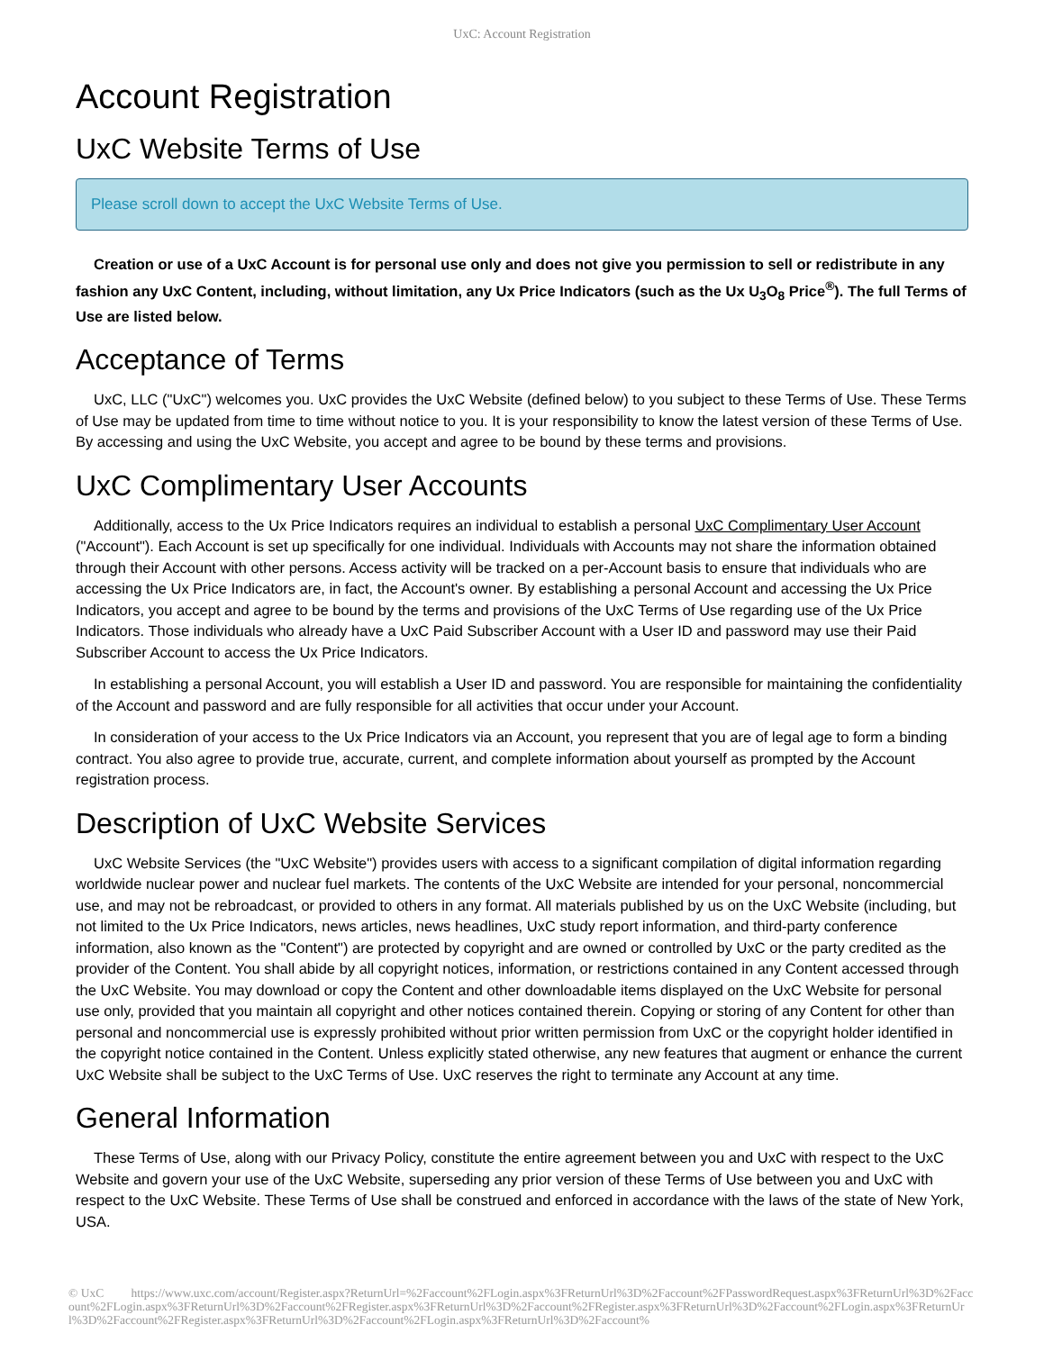UxC: Account Registration
Account Registration
UxC Website Terms of Use
Please scroll down to accept the UxC Website Terms of Use.
Creation or use of a UxC Account is for personal use only and does not give you permission to sell or redistribute in any fashion any UxC Content, including, without limitation, any Ux Price Indicators (such as the Ux U<sub>3</sub>O<sub>8</sub> Price<sup>®</sup>). The full Terms of Use are listed below.
Acceptance of Terms
UxC, LLC ("UxC") welcomes you. UxC provides the UxC Website (defined below) to you subject to these Terms of Use. These Terms of Use may be updated from time to time without notice to you. It is your responsibility to know the latest version of these Terms of Use. By accessing and using the UxC Website, you accept and agree to be bound by these terms and provisions.
UxC Complimentary User Accounts
Additionally, access to the Ux Price Indicators requires an individual to establish a personal UxC Complimentary User Account ("Account"). Each Account is set up specifically for one individual. Individuals with Accounts may not share the information obtained through their Account with other persons. Access activity will be tracked on a per-Account basis to ensure that individuals who are accessing the Ux Price Indicators are, in fact, the Account's owner. By establishing a personal Account and accessing the Ux Price Indicators, you accept and agree to be bound by the terms and provisions of the UxC Terms of Use regarding use of the Ux Price Indicators. Those individuals who already have a UxC Paid Subscriber Account with a User ID and password may use their Paid Subscriber Account to access the Ux Price Indicators.
In establishing a personal Account, you will establish a User ID and password. You are responsible for maintaining the confidentiality of the Account and password and are fully responsible for all activities that occur under your Account.
In consideration of your access to the Ux Price Indicators via an Account, you represent that you are of legal age to form a binding contract. You also agree to provide true, accurate, current, and complete information about yourself as prompted by the Account registration process.
Description of UxC Website Services
UxC Website Services (the "UxC Website") provides users with access to a significant compilation of digital information regarding worldwide nuclear power and nuclear fuel markets. The contents of the UxC Website are intended for your personal, noncommercial use, and may not be rebroadcast, or provided to others in any format. All materials published by us on the UxC Website (including, but not limited to the Ux Price Indicators, news articles, news headlines, UxC study report information, and third-party conference information, also known as the "Content") are protected by copyright and are owned or controlled by UxC or the party credited as the provider of the Content. You shall abide by all copyright notices, information, or restrictions contained in any Content accessed through the UxC Website. You may download or copy the Content and other downloadable items displayed on the UxC Website for personal use only, provided that you maintain all copyright and other notices contained therein. Copying or storing of any Content for other than personal and noncommercial use is expressly prohibited without prior written permission from UxC or the copyright holder identified in the copyright notice contained in the Content. Unless explicitly stated otherwise, any new features that augment or enhance the current UxC Website shall be subject to the UxC Terms of Use. UxC reserves the right to terminate any Account at any time.
General Information
These Terms of Use, along with our Privacy Policy, constitute the entire agreement between you and UxC with respect to the UxC Website and govern your use of the UxC Website, superseding any prior version of these Terms of Use between you and UxC with respect to the UxC Website. These Terms of Use shall be construed and enforced in accordance with the laws of the state of New York, USA.
© UxC https://www.uxc.com/account/Register.aspx?ReturnUrl=%2Faccount%2FLogin.aspx%3FReturnUrl%3D%2Faccount%2FPasswordRequest.aspx%3FReturnUrl%3D%2Faccount%2FLogin.aspx%3FReturnUrl%3D%2Faccount%2FRegister.aspx%3FReturnUrl%3D%2Faccount%2FRegister.aspx%3FReturnUrl%3D%2Faccount%2FLogin.aspx%3FReturnUrl%3D%2Faccount%2FRegister.aspx%3FReturnUrl%3D%2Faccount%2FLogin.aspx%3FReturnUrl%3D%2Faccount%